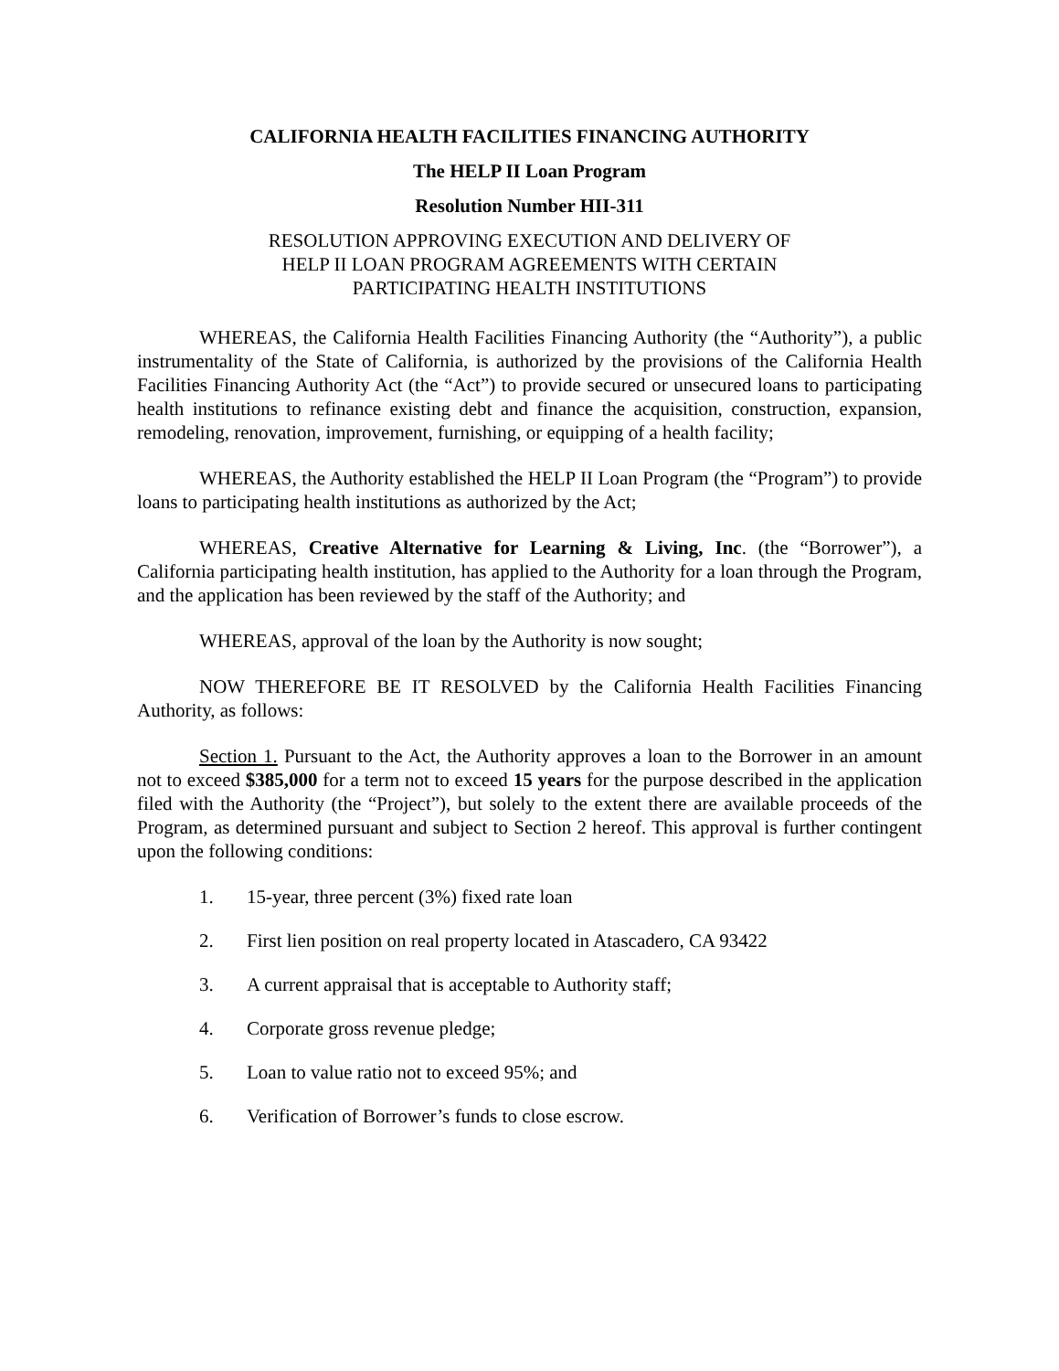CALIFORNIA HEALTH FACILITIES FINANCING AUTHORITY
The HELP II Loan Program
Resolution Number HII-311
RESOLUTION APPROVING EXECUTION AND DELIVERY OF
HELP II LOAN PROGRAM AGREEMENTS WITH CERTAIN
PARTICIPATING HEALTH INSTITUTIONS
WHEREAS, the California Health Facilities Financing Authority (the “Authority”), a public instrumentality of the State of California, is authorized by the provisions of the California Health Facilities Financing Authority Act (the “Act”) to provide secured or unsecured loans to participating health institutions to refinance existing debt and finance the acquisition, construction, expansion, remodeling, renovation, improvement, furnishing, or equipping of a health facility;
WHEREAS, the Authority established the HELP II Loan Program (the “Program”) to provide loans to participating health institutions as authorized by the Act;
WHEREAS, Creative Alternative for Learning & Living, Inc. (the “Borrower”), a California participating health institution, has applied to the Authority for a loan through the Program, and the application has been reviewed by the staff of the Authority; and
WHEREAS, approval of the loan by the Authority is now sought;
NOW THEREFORE BE IT RESOLVED by the California Health Facilities Financing Authority, as follows:
Section 1. Pursuant to the Act, the Authority approves a loan to the Borrower in an amount not to exceed $385,000 for a term not to exceed 15 years for the purpose described in the application filed with the Authority (the “Project”), but solely to the extent there are available proceeds of the Program, as determined pursuant and subject to Section 2 hereof. This approval is further contingent upon the following conditions:
1. 15-year, three percent (3%) fixed rate loan
2. First lien position on real property located in Atascadero, CA 93422
3. A current appraisal that is acceptable to Authority staff;
4. Corporate gross revenue pledge;
5. Loan to value ratio not to exceed 95%; and
6. Verification of Borrower’s funds to close escrow.